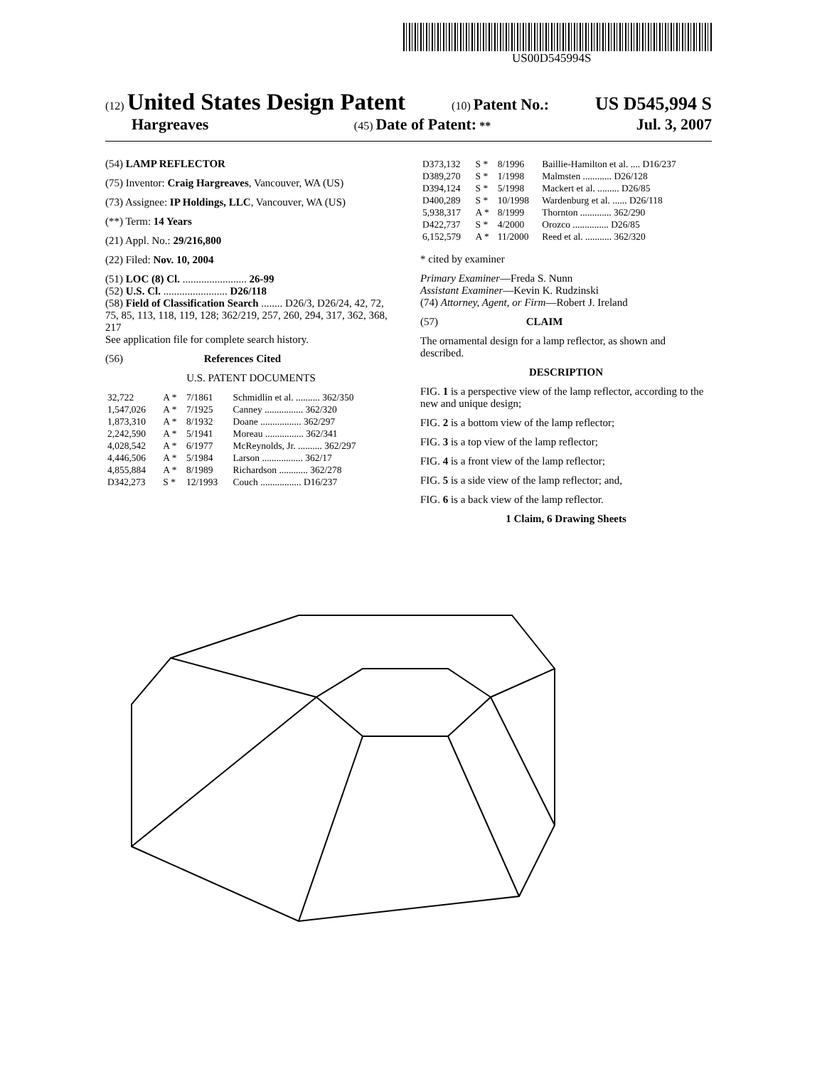US00D545994S
(12) United States Design Patent (10) Patent No.: US D545,994 S
Hargreaves (45) Date of Patent: ** Jul. 3, 2007
(54) LAMP REFLECTOR
(75) Inventor: Craig Hargreaves, Vancouver, WA (US)
(73) Assignee: IP Holdings, LLC, Vancouver, WA (US)
(**) Term: 14 Years
(21) Appl. No.: 29/216,800
(22) Filed: Nov. 10, 2004
(51) LOC (8) Cl. ........................ 26-99
(52) U.S. Cl. ........................ D26/118
(58) Field of Classification Search ........ D26/3, D26/24, 42, 72, 75, 85, 113, 118, 119, 128; 362/219, 257, 260, 294, 317, 362, 368, 217
See application file for complete search history.
(56) References Cited
U.S. PATENT DOCUMENTS
| 32,722 | A * | 7/1861 | Schmidlin et al. .......... 362/350 |
| 1,547,026 | A * | 7/1925 | Canney ................ 362/320 |
| 1,873,310 | A * | 8/1932 | Doane ................. 362/297 |
| 2,242,590 | A * | 5/1941 | Moreau ................ 362/341 |
| 4,028,542 | A * | 6/1977 | McReynolds, Jr. .......... 362/297 |
| 4,446,506 | A * | 5/1984 | Larson ................. 362/17 |
| 4,855,884 | A * | 8/1989 | Richardson ............ 362/278 |
| D342,273 | S * | 12/1993 | Couch ................. D16/237 |
| D373,132 | S * | 8/1996 | Baillie-Hamilton et al. .... D16/237 |
| D389,270 | S * | 1/1998 | Malmsten ............ D26/128 |
| D394,124 | S * | 5/1998 | Mackert et al. ......... D26/85 |
| D400,289 | S * | 10/1998 | Wardenburg et al. ...... D26/118 |
| 5,938,317 | A * | 8/1999 | Thornton ............. 362/290 |
| D422,737 | S * | 4/2000 | Orozco ............... D26/85 |
| 6,152,579 | A * | 11/2000 | Reed et al. ........... 362/320 |
* cited by examiner
Primary Examiner—Freda S. Nunn
Assistant Examiner—Kevin K. Rudzinski
(74) Attorney, Agent, or Firm—Robert J. Ireland
(57) CLAIM
The ornamental design for a lamp reflector, as shown and described.
DESCRIPTION
FIG. 1 is a perspective view of the lamp reflector, according to the new and unique design;
FIG. 2 is a bottom view of the lamp reflector;
FIG. 3 is a top view of the lamp reflector;
FIG. 4 is a front view of the lamp reflector;
FIG. 5 is a side view of the lamp reflector; and,
FIG. 6 is a back view of the lamp reflector.
1 Claim, 6 Drawing Sheets